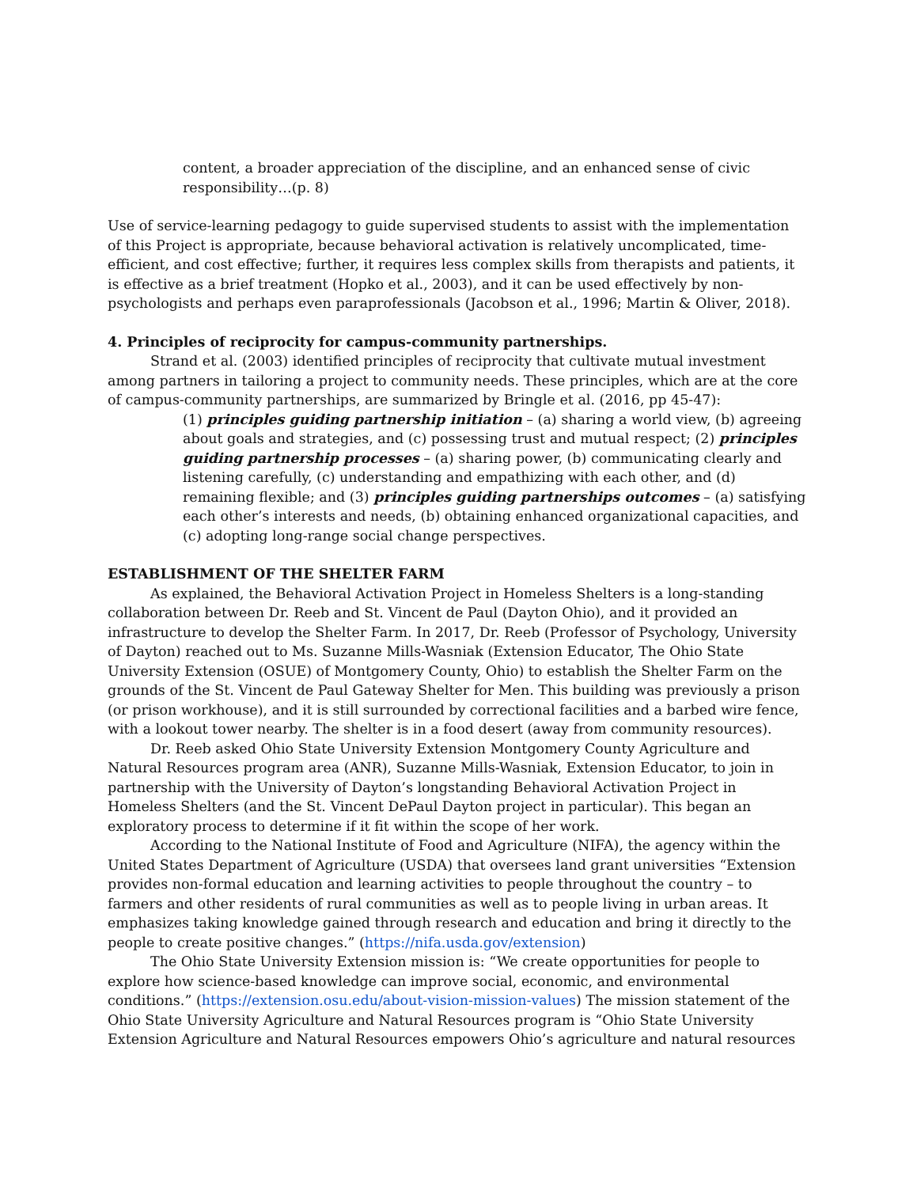content, a broader appreciation of the discipline, and an enhanced sense of civic responsibility…(p. 8)
Use of service-learning pedagogy to guide supervised students to assist with the implementation of this Project is appropriate, because behavioral activation is relatively uncomplicated, time-efficient, and cost effective; further, it requires less complex skills from therapists and patients, it is effective as a brief treatment (Hopko et al., 2003), and it can be used effectively by non-psychologists and perhaps even paraprofessionals (Jacobson et al., 1996; Martin & Oliver, 2018).
4. Principles of reciprocity for campus-community partnerships.
Strand et al. (2003) identified principles of reciprocity that cultivate mutual investment among partners in tailoring a project to community needs. These principles, which are at the core of campus-community partnerships, are summarized by Bringle et al. (2016, pp 45-47):
(1) principles guiding partnership initiation – (a) sharing a world view, (b) agreeing about goals and strategies, and (c) possessing trust and mutual respect; (2) principles guiding partnership processes – (a) sharing power, (b) communicating clearly and listening carefully, (c) understanding and empathizing with each other, and (d) remaining flexible; and (3) principles guiding partnerships outcomes – (a) satisfying each other’s interests and needs, (b) obtaining enhanced organizational capacities, and (c) adopting long-range social change perspectives.
ESTABLISHMENT OF THE SHELTER FARM
As explained, the Behavioral Activation Project in Homeless Shelters is a long-standing collaboration between Dr. Reeb and St. Vincent de Paul (Dayton Ohio), and it provided an infrastructure to develop the Shelter Farm. In 2017, Dr. Reeb (Professor of Psychology, University of Dayton) reached out to Ms. Suzanne Mills-Wasniak (Extension Educator, The Ohio State University Extension (OSUE) of Montgomery County, Ohio) to establish the Shelter Farm on the grounds of the St. Vincent de Paul Gateway Shelter for Men. This building was previously a prison (or prison workhouse), and it is still surrounded by correctional facilities and a barbed wire fence, with a lookout tower nearby. The shelter is in a food desert (away from community resources).
Dr. Reeb asked Ohio State University Extension Montgomery County Agriculture and Natural Resources program area (ANR), Suzanne Mills-Wasniak, Extension Educator, to join in partnership with the University of Dayton’s longstanding Behavioral Activation Project in Homeless Shelters (and the St. Vincent DePaul Dayton project in particular). This began an exploratory process to determine if it fit within the scope of her work.
According to the National Institute of Food and Agriculture (NIFA), the agency within the United States Department of Agriculture (USDA) that oversees land grant universities “Extension provides non-formal education and learning activities to people throughout the country – to farmers and other residents of rural communities as well as to people living in urban areas. It emphasizes taking knowledge gained through research and education and bring it directly to the people to create positive changes.” (https://nifa.usda.gov/extension)
The Ohio State University Extension mission is: “We create opportunities for people to explore how science-based knowledge can improve social, economic, and environmental conditions.” (https://extension.osu.edu/about-vision-mission-values) The mission statement of the Ohio State University Agriculture and Natural Resources program is “Ohio State University Extension Agriculture and Natural Resources empowers Ohio’s agriculture and natural resources